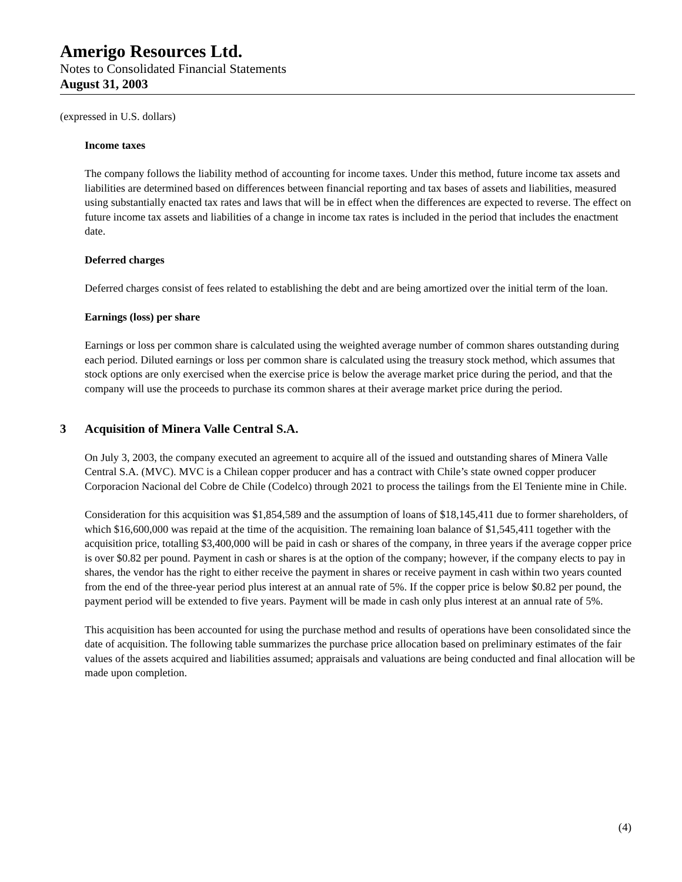Amerigo Resources Ltd.
Notes to Consolidated Financial Statements
August 31, 2003
(expressed in U.S. dollars)
Income taxes
The company follows the liability method of accounting for income taxes. Under this method, future income tax assets and liabilities are determined based on differences between financial reporting and tax bases of assets and liabilities, measured using substantially enacted tax rates and laws that will be in effect when the differences are expected to reverse. The effect on future income tax assets and liabilities of a change in income tax rates is included in the period that includes the enactment date.
Deferred charges
Deferred charges consist of fees related to establishing the debt and are being amortized over the initial term of the loan.
Earnings (loss) per share
Earnings or loss per common share is calculated using the weighted average number of common shares outstanding during each period. Diluted earnings or loss per common share is calculated using the treasury stock method, which assumes that stock options are only exercised when the exercise price is below the average market price during the period, and that the company will use the proceeds to purchase its common shares at their average market price during the period.
3 Acquisition of Minera Valle Central S.A.
On July 3, 2003, the company executed an agreement to acquire all of the issued and outstanding shares of Minera Valle Central S.A. (MVC). MVC is a Chilean copper producer and has a contract with Chile’s state owned copper producer Corporacion Nacional del Cobre de Chile (Codelco) through 2021 to process the tailings from the El Teniente mine in Chile.
Consideration for this acquisition was $1,854,589 and the assumption of loans of $18,145,411 due to former shareholders, of which $16,600,000 was repaid at the time of the acquisition. The remaining loan balance of $1,545,411 together with the acquisition price, totalling $3,400,000 will be paid in cash or shares of the company, in three years if the average copper price is over $0.82 per pound. Payment in cash or shares is at the option of the company; however, if the company elects to pay in shares, the vendor has the right to either receive the payment in shares or receive payment in cash within two years counted from the end of the three-year period plus interest at an annual rate of 5%. If the copper price is below $0.82 per pound, the payment period will be extended to five years. Payment will be made in cash only plus interest at an annual rate of 5%.
This acquisition has been accounted for using the purchase method and results of operations have been consolidated since the date of acquisition. The following table summarizes the purchase price allocation based on preliminary estimates of the fair values of the assets acquired and liabilities assumed; appraisals and valuations are being conducted and final allocation will be made upon completion.
(4)